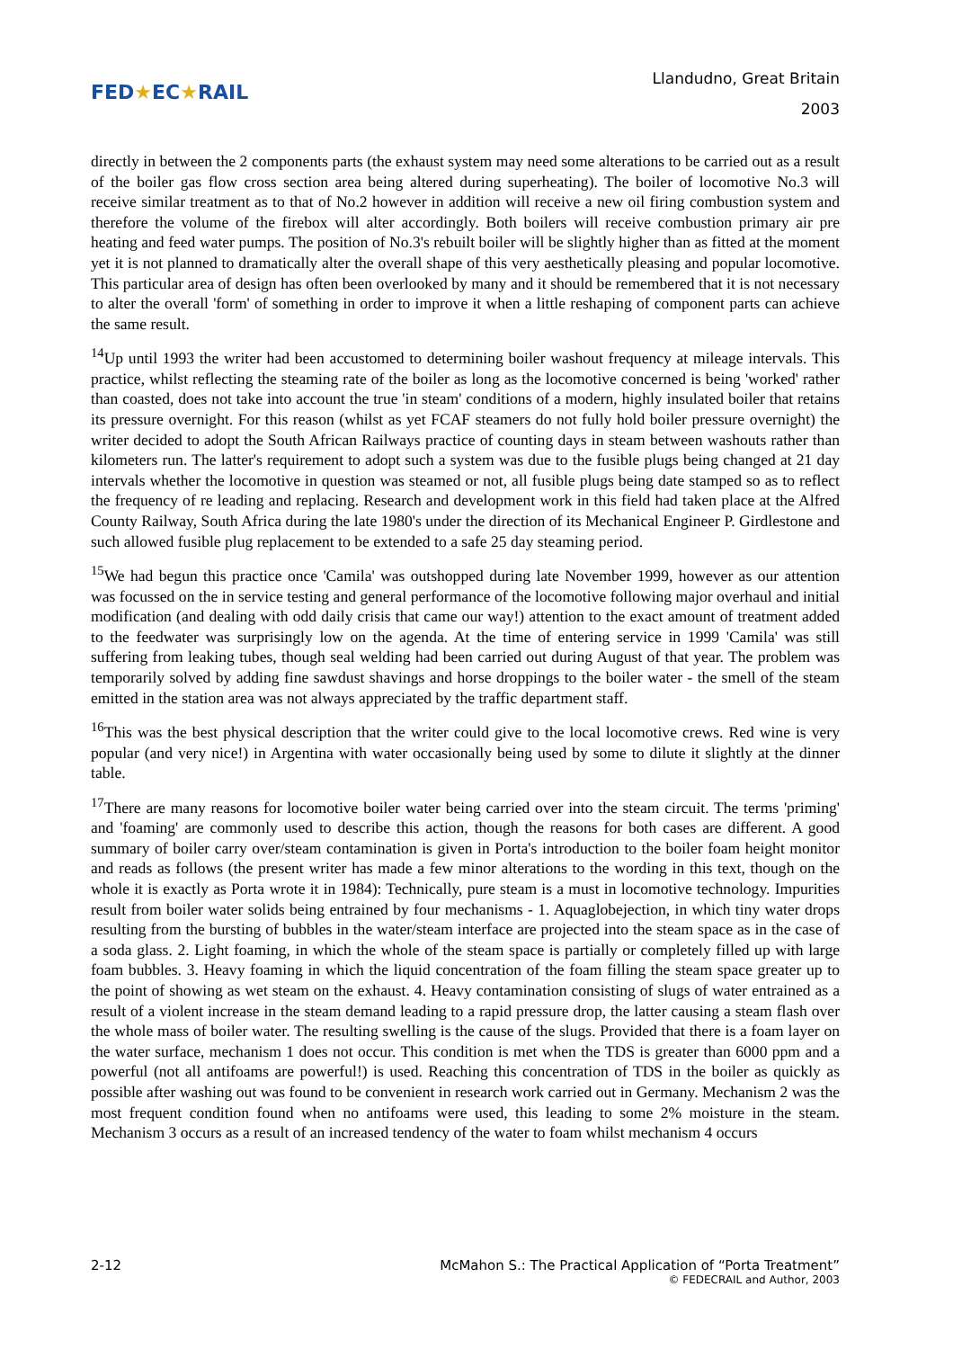FED★EC★RAIL
Llandudno, Great Britain
2003
directly in between the 2 components parts (the exhaust system may need some alterations to be carried out as a result of the boiler gas flow cross section area being altered during superheating). The boiler of locomotive No.3 will receive similar treatment as to that of No.2 however in addition will receive a new oil firing combustion system and therefore the volume of the firebox will alter accordingly. Both boilers will receive combustion primary air pre heating and feed water pumps. The position of No.3's rebuilt boiler will be slightly higher than as fitted at the moment yet it is not planned to dramatically alter the overall shape of this very aesthetically pleasing and popular locomotive. This particular area of design has often been overlooked by many and it should be remembered that it is not necessary to alter the overall 'form' of something in order to improve it when a little reshaping of component parts can achieve the same result.
<sup>14</sup> Up until 1993 the writer had been accustomed to determining boiler washout frequency at mileage intervals. This practice, whilst reflecting the steaming rate of the boiler as long as the locomotive concerned is being 'worked' rather than coasted, does not take into account the true 'in steam' conditions of a modern, highly insulated boiler that retains its pressure overnight. For this reason (whilst as yet FCAF steamers do not fully hold boiler pressure overnight) the writer decided to adopt the South African Railways practice of counting days in steam between washouts rather than kilometers run. The latter's requirement to adopt such a system was due to the fusible plugs being changed at 21 day intervals whether the locomotive in question was steamed or not, all fusible plugs being date stamped so as to reflect the frequency of re leading and replacing. Research and development work in this field had taken place at the Alfred County Railway, South Africa during the late 1980's under the direction of its Mechanical Engineer P. Girdlestone and such allowed fusible plug replacement to be extended to a safe 25 day steaming period.
<sup>15</sup> We had begun this practice once 'Camila' was outshopped during late November 1999, however as our attention was focussed on the in service testing and general performance of the locomotive following major overhaul and initial modification (and dealing with odd daily crisis that came our way!) attention to the exact amount of treatment added to the feedwater was surprisingly low on the agenda. At the time of entering service in 1999 'Camila' was still suffering from leaking tubes, though seal welding had been carried out during August of that year. The problem was temporarily solved by adding fine sawdust shavings and horse droppings to the boiler water - the smell of the steam emitted in the station area was not always appreciated by the traffic department staff.
<sup>16</sup> This was the best physical description that the writer could give to the local locomotive crews. Red wine is very popular (and very nice!) in Argentina with water occasionally being used by some to dilute it slightly at the dinner table.
<sup>17</sup> There are many reasons for locomotive boiler water being carried over into the steam circuit. The terms 'priming' and 'foaming' are commonly used to describe this action, though the reasons for both cases are different. A good summary of boiler carry over/steam contamination is given in Porta's introduction to the boiler foam height monitor and reads as follows (the present writer has made a few minor alterations to the wording in this text, though on the whole it is exactly as Porta wrote it in 1984): Technically, pure steam is a must in locomotive technology. Impurities result from boiler water solids being entrained by four mechanisms - 1. Aquaglobejection, in which tiny water drops resulting from the bursting of bubbles in the water/steam interface are projected into the steam space as in the case of a soda glass. 2. Light foaming, in which the whole of the steam space is partially or completely filled up with large foam bubbles. 3. Heavy foaming in which the liquid concentration of the foam filling the steam space greater up to the point of showing as wet steam on the exhaust. 4. Heavy contamination consisting of slugs of water entrained as a result of a violent increase in the steam demand leading to a rapid pressure drop, the latter causing a steam flash over the whole mass of boiler water. The resulting swelling is the cause of the slugs. Provided that there is a foam layer on the water surface, mechanism 1 does not occur. This condition is met when the TDS is greater than 6000 ppm and a powerful (not all antifoams are powerful!) is used. Reaching this concentration of TDS in the boiler as quickly as possible after washing out was found to be convenient in research work carried out in Germany. Mechanism 2 was the most frequent condition found when no antifoams were used, this leading to some 2% moisture in the steam. Mechanism 3 occurs as a result of an increased tendency of the water to foam whilst mechanism 4 occurs
2-12 McMahon S.: The Practical Application of “Porta Treatment”
© FEDECRAIL and Author, 2003